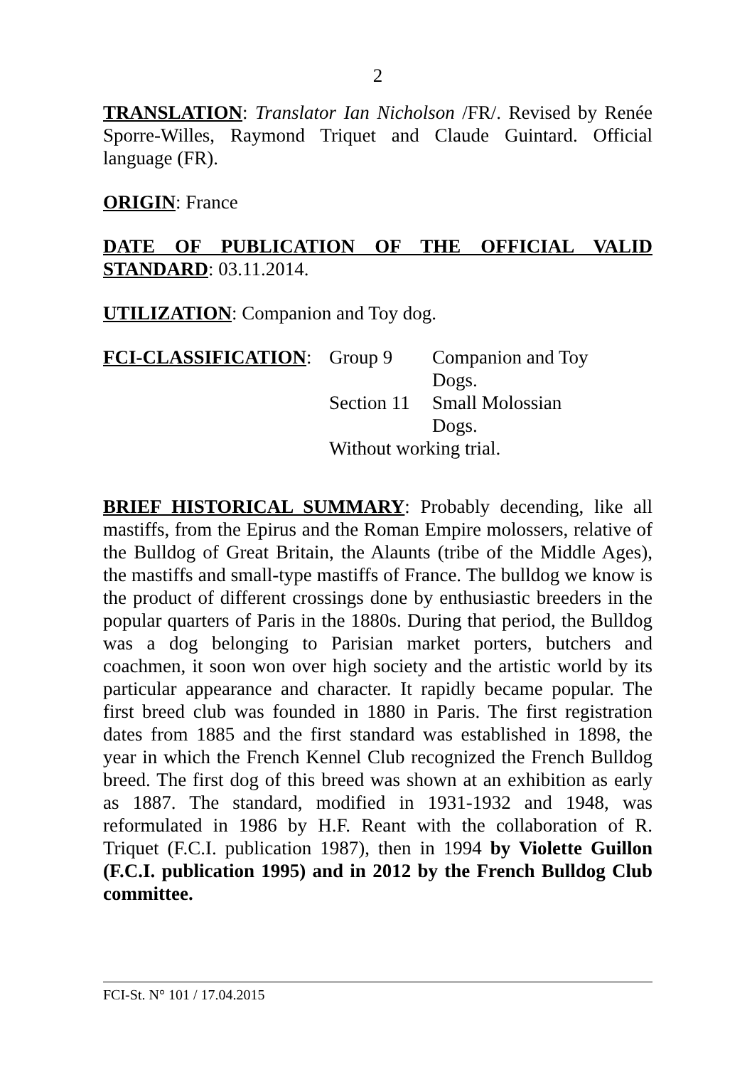2
TRANSLATION: Translator Ian Nicholson /FR/. Revised by Renée Sporre-Willes, Raymond Triquet and Claude Guintard. Official language (FR).
ORIGIN: France
DATE OF PUBLICATION OF THE OFFICIAL VALID STANDARD: 03.11.2014.
UTILIZATION: Companion and Toy dog.
| FCI-CLASSIFICATION : | Group 9 | Companion and Toy Dogs. |
| | Section 11 | Small Molossian Dogs. |
| | Without working trial. | |
BRIEF HISTORICAL SUMMARY: Probably decending, like all mastiffs, from the Epirus and the Roman Empire molossers, relative of the Bulldog of Great Britain, the Alaunts (tribe of the Middle Ages), the mastiffs and small-type mastiffs of France. The bulldog we know is the product of different crossings done by enthusiastic breeders in the popular quarters of Paris in the 1880s. During that period, the Bulldog was a dog belonging to Parisian market porters, butchers and coachmen, it soon won over high society and the artistic world by its particular appearance and character. It rapidly became popular. The first breed club was founded in 1880 in Paris. The first registration dates from 1885 and the first standard was established in 1898, the year in which the French Kennel Club recognized the French Bulldog breed. The first dog of this breed was shown at an exhibition as early as 1887. The standard, modified in 1931-1932 and 1948, was reformulated in 1986 by H.F. Reant with the collaboration of R. Triquet (F.C.I. publication 1987), then in 1994 by Violette Guillon (F.C.I. publication 1995) and in 2012 by the French Bulldog Club committee.
FCI-St. N° 101 / 17.04.2015